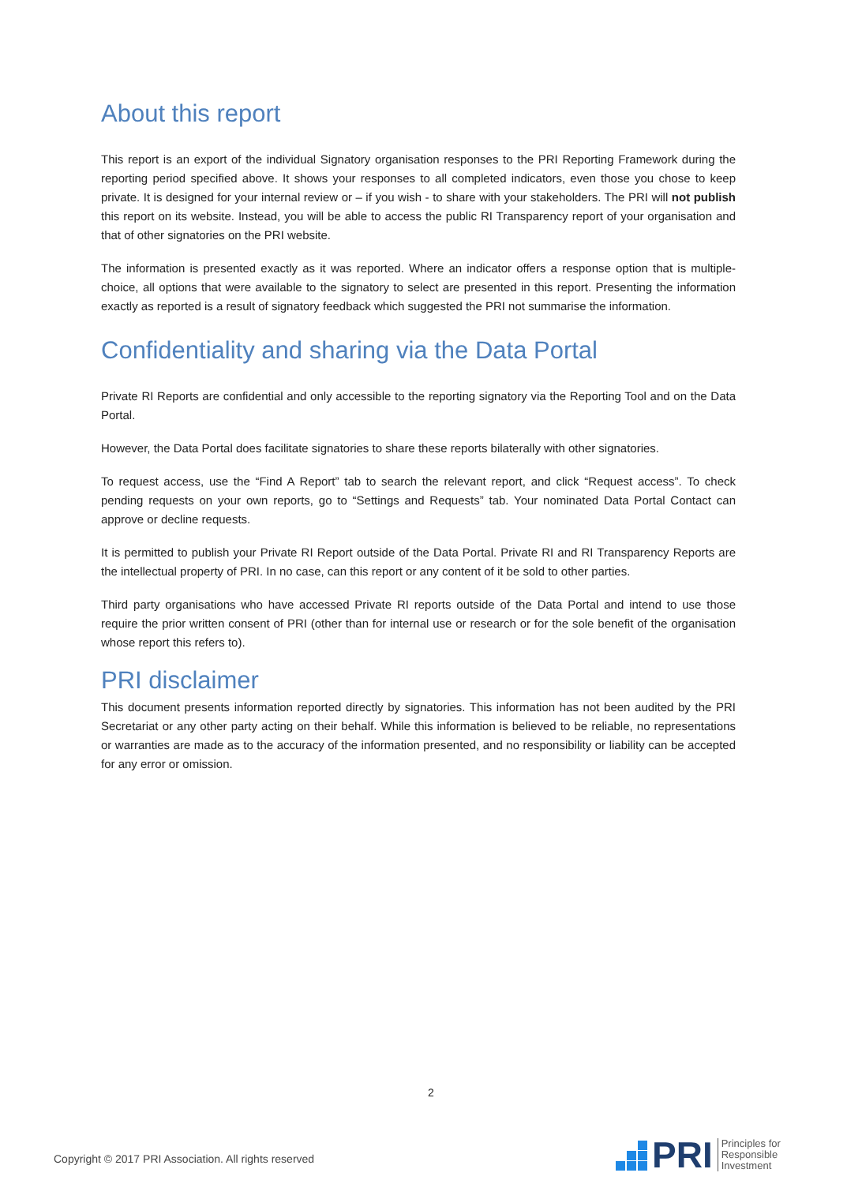About this report
This report is an export of the individual Signatory organisation responses to the PRI Reporting Framework during the reporting period specified above. It shows your responses to all completed indicators, even those you chose to keep private. It is designed for your internal review or – if you wish - to share with your stakeholders. The PRI will not publish this report on its website. Instead, you will be able to access the public RI Transparency report of your organisation and that of other signatories on the PRI website.
The information is presented exactly as it was reported. Where an indicator offers a response option that is multiple-choice, all options that were available to the signatory to select are presented in this report. Presenting the information exactly as reported is a result of signatory feedback which suggested the PRI not summarise the information.
Confidentiality and sharing via the Data Portal
Private RI Reports are confidential and only accessible to the reporting signatory via the Reporting Tool and on the Data Portal.
However, the Data Portal does facilitate signatories to share these reports bilaterally with other signatories.
To request access, use the “Find A Report” tab to search the relevant report, and click “Request access”. To check pending requests on your own reports, go to “Settings and Requests” tab. Your nominated Data Portal Contact can approve or decline requests.
It is permitted to publish your Private RI Report outside of the Data Portal. Private RI and RI Transparency Reports are the intellectual property of PRI. In no case, can this report or any content of it be sold to other parties.
Third party organisations who have accessed Private RI reports outside of the Data Portal and intend to use those require the prior written consent of PRI (other than for internal use or research or for the sole benefit of the organisation whose report this refers to).
PRI disclaimer
This document presents information reported directly by signatories. This information has not been audited by the PRI Secretariat or any other party acting on their behalf. While this information is believed to be reliable, no representations or warranties are made as to the accuracy of the information presented, and no responsibility or liability can be accepted for any error or omission.
2
Copyright © 2017 PRI Association. All rights reserved
PRI Principles for
Responsible
Investment